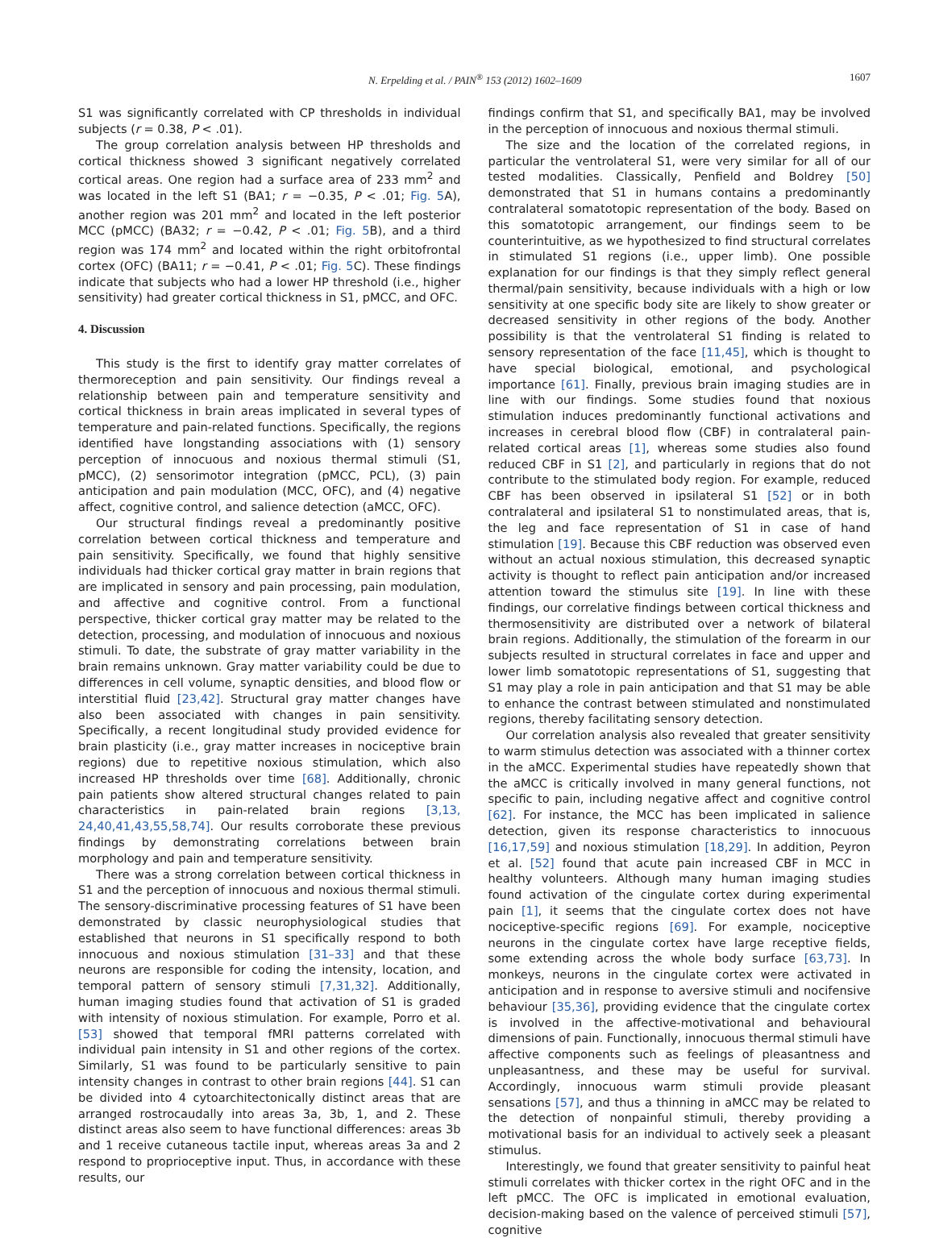N. Erpelding et al. / PAIN<sup>®</sup> 153 (2012) 1602–1609 1607
S1 was significantly correlated with CP thresholds in individual subjects (r = 0.38, P < .01).
The group correlation analysis between HP thresholds and cortical thickness showed 3 significant negatively correlated cortical areas. One region had a surface area of 233 mm<sup>2</sup> and was located in the left S1 (BA1; r = −0.35, P < .01; Fig. 5 A), another region was 201 mm<sup>2</sup> and located in the left posterior MCC (pMCC) (BA32; r = −0.42, P < .01; Fig. 5 B), and a third region was 174 mm<sup>2</sup> and located within the right orbitofrontal cortex (OFC) (BA11; r = −0.41, P < .01; Fig. 5 C). These findings indicate that subjects who had a lower HP threshold (i.e., higher sensitivity) had greater cortical thickness in S1, pMCC, and OFC.
4. Discussion
This study is the first to identify gray matter correlates of thermoreception and pain sensitivity. Our findings reveal a relationship between pain and temperature sensitivity and cortical thickness in brain areas implicated in several types of temperature and pain-related functions. Specifically, the regions identified have longstanding associations with (1) sensory perception of innocuous and noxious thermal stimuli (S1, pMCC), (2) sensorimotor integration (pMCC, PCL), (3) pain anticipation and pain modulation (MCC, OFC), and (4) negative affect, cognitive control, and salience detection (aMCC, OFC).
Our structural findings reveal a predominantly positive correlation between cortical thickness and temperature and pain sensitivity. Specifically, we found that highly sensitive individuals had thicker cortical gray matter in brain regions that are implicated in sensory and pain processing, pain modulation, and affective and cognitive control. From a functional perspective, thicker cortical gray matter may be related to the detection, processing, and modulation of innocuous and noxious stimuli. To date, the substrate of gray matter variability in the brain remains unknown. Gray matter variability could be due to differences in cell volume, synaptic densities, and blood flow or interstitial fluid [23,42]. Structural gray matter changes have also been associated with changes in pain sensitivity. Specifically, a recent longitudinal study provided evidence for brain plasticity (i.e., gray matter increases in nociceptive brain regions) due to repetitive noxious stimulation, which also increased HP thresholds over time [68]. Additionally, chronic pain patients show altered structural changes related to pain characteristics in pain-related brain regions [3,13, 24,40,41,43,55,58,74]. Our results corroborate these previous findings by demonstrating correlations between brain morphology and pain and temperature sensitivity.
There was a strong correlation between cortical thickness in S1 and the perception of innocuous and noxious thermal stimuli. The sensory-discriminative processing features of S1 have been demonstrated by classic neurophysiological studies that established that neurons in S1 specifically respond to both innocuous and noxious stimulation [31–33] and that these neurons are responsible for coding the intensity, location, and temporal pattern of sensory stimuli [7,31,32]. Additionally, human imaging studies found that activation of S1 is graded with intensity of noxious stimulation. For example, Porro et al. [53] showed that temporal fMRI patterns correlated with individual pain intensity in S1 and other regions of the cortex. Similarly, S1 was found to be particularly sensitive to pain intensity changes in contrast to other brain regions [44]. S1 can be divided into 4 cytoarchitectonically distinct areas that are arranged rostrocaudally into areas 3a, 3b, 1, and 2. These distinct areas also seem to have functional differences: areas 3b and 1 receive cutaneous tactile input, whereas areas 3a and 2 respond to proprioceptive input. Thus, in accordance with these results, our
findings confirm that S1, and specifically BA1, may be involved in the perception of innocuous and noxious thermal stimuli.
The size and the location of the correlated regions, in particular the ventrolateral S1, were very similar for all of our tested modalities. Classically, Penfield and Boldrey [50] demonstrated that S1 in humans contains a predominantly contralateral somatotopic representation of the body. Based on this somatotopic arrangement, our findings seem to be counterintuitive, as we hypothesized to find structural correlates in stimulated S1 regions (i.e., upper limb). One possible explanation for our findings is that they simply reflect general thermal/pain sensitivity, because individuals with a high or low sensitivity at one specific body site are likely to show greater or decreased sensitivity in other regions of the body. Another possibility is that the ventrolateral S1 finding is related to sensory representation of the face [11,45], which is thought to have special biological, emotional, and psychological importance [61]. Finally, previous brain imaging studies are in line with our findings. Some studies found that noxious stimulation induces predominantly functional activations and increases in cerebral blood flow (CBF) in contralateral pain-related cortical areas [1], whereas some studies also found reduced CBF in S1 [2], and particularly in regions that do not contribute to the stimulated body region. For example, reduced CBF has been observed in ipsilateral S1 [52] or in both contralateral and ipsilateral S1 to nonstimulated areas, that is, the leg and face representation of S1 in case of hand stimulation [19]. Because this CBF reduction was observed even without an actual noxious stimulation, this decreased synaptic activity is thought to reflect pain anticipation and/or increased attention toward the stimulus site [19]. In line with these findings, our correlative findings between cortical thickness and thermosensitivity are distributed over a network of bilateral brain regions. Additionally, the stimulation of the forearm in our subjects resulted in structural correlates in face and upper and lower limb somatotopic representations of S1, suggesting that S1 may play a role in pain anticipation and that S1 may be able to enhance the contrast between stimulated and nonstimulated regions, thereby facilitating sensory detection.
Our correlation analysis also revealed that greater sensitivity to warm stimulus detection was associated with a thinner cortex in the aMCC. Experimental studies have repeatedly shown that the aMCC is critically involved in many general functions, not specific to pain, including negative affect and cognitive control [62]. For instance, the MCC has been implicated in salience detection, given its response characteristics to innocuous [16,17,59] and noxious stimulation [18,29]. In addition, Peyron et al. [52] found that acute pain increased CBF in MCC in healthy volunteers. Although many human imaging studies found activation of the cingulate cortex during experimental pain [1], it seems that the cingulate cortex does not have nociceptive-specific regions [69]. For example, nociceptive neurons in the cingulate cortex have large receptive fields, some extending across the whole body surface [63,73]. In monkeys, neurons in the cingulate cortex were activated in anticipation and in response to aversive stimuli and nocifensive behaviour [35,36], providing evidence that the cingulate cortex is involved in the affective-motivational and behavioural dimensions of pain. Functionally, innocuous thermal stimuli have affective components such as feelings of pleasantness and unpleasantness, and these may be useful for survival. Accordingly, innocuous warm stimuli provide pleasant sensations [57], and thus a thinning in aMCC may be related to the detection of nonpainful stimuli, thereby providing a motivational basis for an individual to actively seek a pleasant stimulus.
Interestingly, we found that greater sensitivity to painful heat stimuli correlates with thicker cortex in the right OFC and in the left pMCC. The OFC is implicated in emotional evaluation, decision-making based on the valence of perceived stimuli [57], cognitive